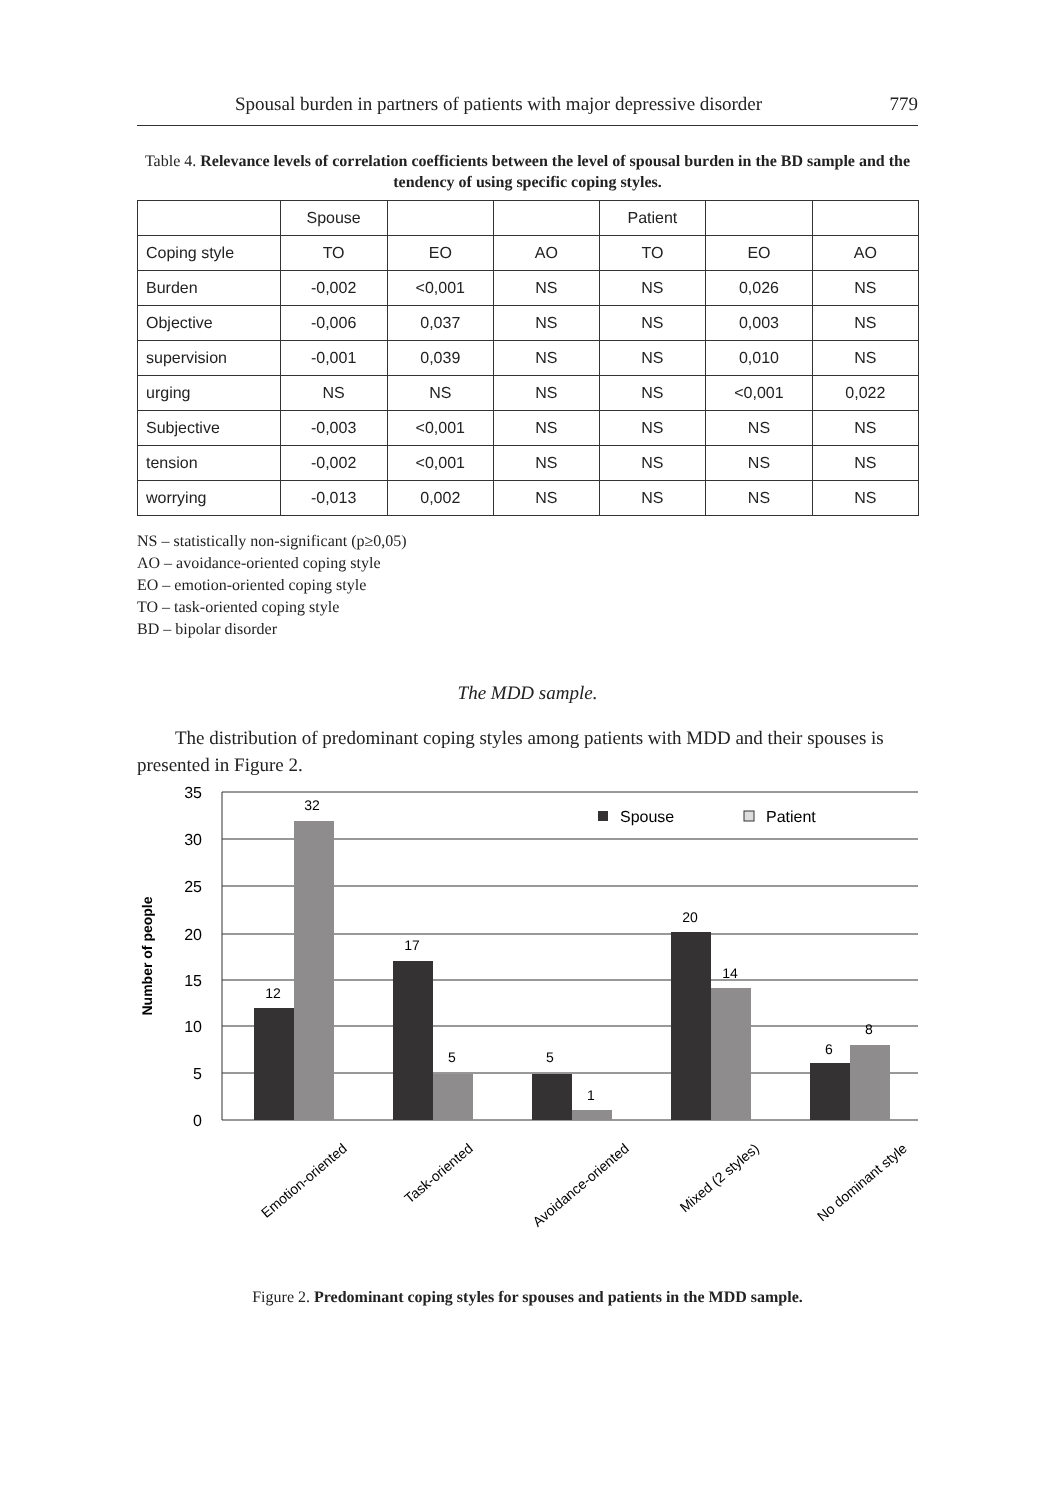Spousal burden in partners of patients with major depressive disorder 779
Table 4. Relevance levels of correlation coefficients between the level of spousal burden in the BD sample and the tendency of using specific coping styles.
| | Spouse | | | Patient | | |
| Coping style | TO | EO | AO | TO | EO | AO |
| Burden | -0,002 | <0,001 | NS | NS | 0,026 | NS |
| Objective | -0,006 | 0,037 | NS | NS | 0,003 | NS |
| supervision | -0,001 | 0,039 | NS | NS | 0,010 | NS |
| urging | NS | NS | NS | NS | <0,001 | 0,022 |
| Subjective | -0,003 | <0,001 | NS | NS | NS | NS |
| tension | -0,002 | <0,001 | NS | NS | NS | NS |
| worrying | -0,013 | 0,002 | NS | NS | NS | NS |
NS – statistically non-significant (p≥0,05)
AO – avoidance-oriented coping style
EO – emotion-oriented coping style
TO – task-oriented coping style
BD – bipolar disorder
The MDD sample.
The distribution of predominant coping styles among patients with MDD and their spouses is presented in Figure 2.
35
30
25
20
15
10
5
0
Number of people
12
32
17
5
5
1
20
14
6
8
Spouse
Patient
Emotion-oriented
Task-oriented
Avoidance-oriented
Mixed (2 styles)
No dominant style
Figure 2. Predominant coping styles for spouses and patients in the MDD sample.